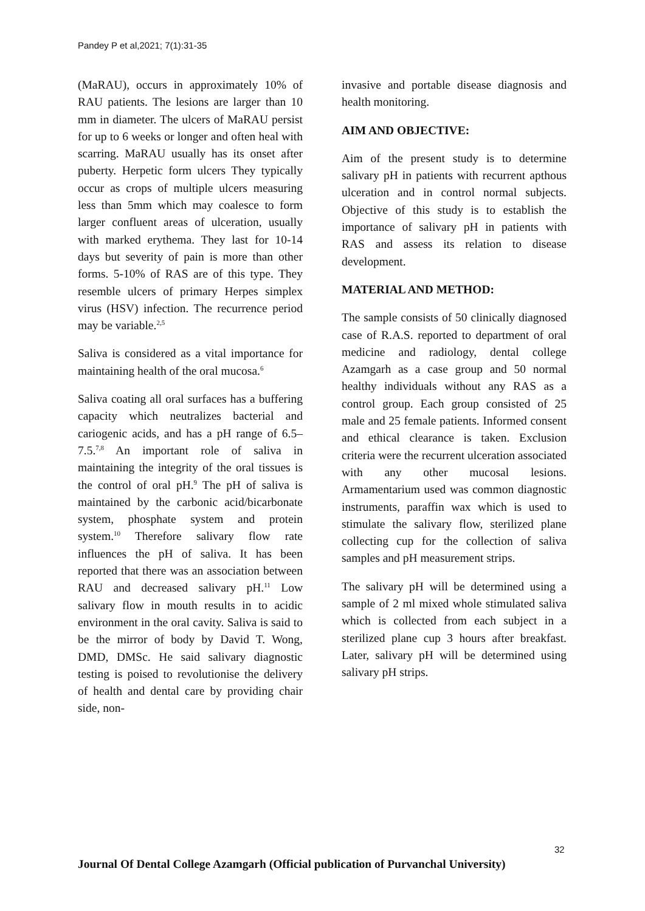Pandey P et al,2021; 7(1):31-35
(MaRAU), occurs in approximately 10% of RAU patients. The lesions are larger than 10 mm in diameter. The ulcers of MaRAU persist for up to 6 weeks or longer and often heal with scarring. MaRAU usually has its onset after puberty. Herpetic form ulcers They typically occur as crops of multiple ulcers measuring less than 5mm which may coalesce to form larger confluent areas of ulceration, usually with marked erythema. They last for 10-14 days but severity of pain is more than other forms. 5-10% of RAS are of this type. They resemble ulcers of primary Herpes simplex virus (HSV) infection. The recurrence period may be variable.<sup>2,5</sup>
Saliva is considered as a vital importance for maintaining health of the oral mucosa.<sup>6</sup>
Saliva coating all oral surfaces has a buffering capacity which neutralizes bacterial and cariogenic acids, and has a pH range of 6.5–7.5.<sup>7,8</sup> An important role of saliva in maintaining the integrity of the oral tissues is the control of oral pH.<sup>9</sup> The pH of saliva is maintained by the carbonic acid/bicarbonate system, phosphate system and protein system.<sup>10</sup> Therefore salivary flow rate influences the pH of saliva. It has been reported that there was an association between RAU and decreased salivary pH.<sup>11</sup> Low salivary flow in mouth results in to acidic environment in the oral cavity. Saliva is said to be the mirror of body by David T. Wong, DMD, DMSc. He said salivary diagnostic testing is poised to revolutionise the delivery of health and dental care by providing chair side, non-
invasive and portable disease diagnosis and health monitoring.
AIM AND OBJECTIVE:
Aim of the present study is to determine salivary pH in patients with recurrent apthous ulceration and in control normal subjects. Objective of this study is to establish the importance of salivary pH in patients with RAS and assess its relation to disease development.
MATERIAL AND METHOD:
The sample consists of 50 clinically diagnosed case of R.A.S. reported to department of oral medicine and radiology, dental college Azamgarh as a case group and 50 normal healthy individuals without any RAS as a control group. Each group consisted of 25 male and 25 female patients. Informed consent and ethical clearance is taken. Exclusion criteria were the recurrent ulceration associated with any other mucosal lesions. Armamentarium used was common diagnostic instruments, paraffin wax which is used to stimulate the salivary flow, sterilized plane collecting cup for the collection of saliva samples and pH measurement strips.
The salivary pH will be determined using a sample of 2 ml mixed whole stimulated saliva which is collected from each subject in a sterilized plane cup 3 hours after breakfast. Later, salivary pH will be determined using salivary pH strips.
32
Journal Of Dental College Azamgarh (Official publication of Purvanchal University)